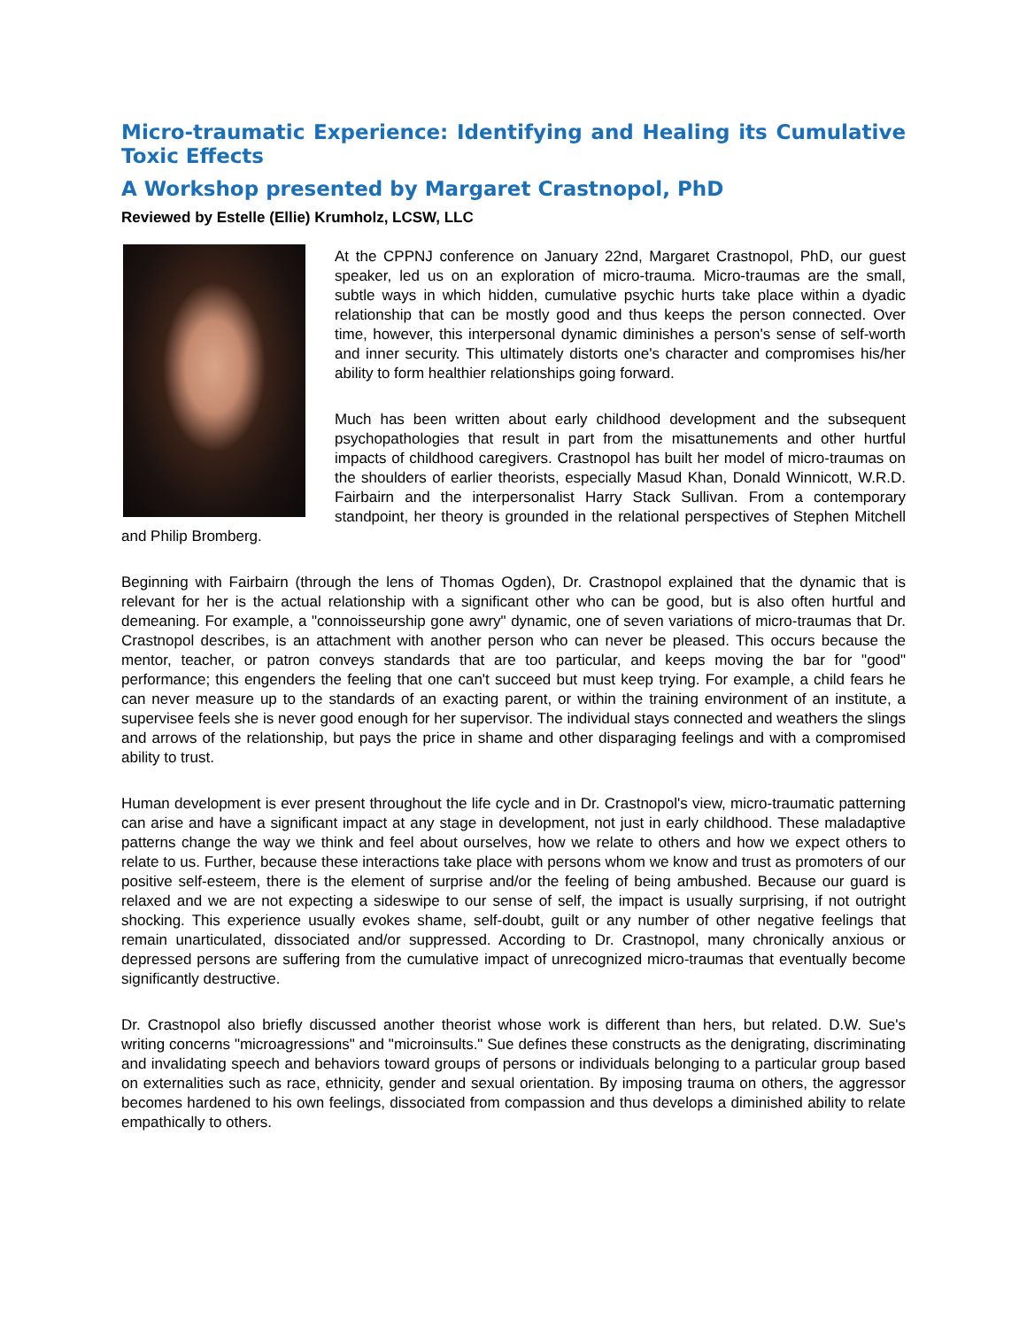Micro-traumatic Experience: Identifying and Healing its Cumulative Toxic Effects
A Workshop presented by Margaret Crastnopol, PhD
Reviewed by Estelle (Ellie) Krumholz, LCSW, LLC
At the CPPNJ conference on January 22nd, Margaret Crastnopol, PhD, our guest speaker, led us on an exploration of micro-trauma. Micro-traumas are the small, subtle ways in which hidden, cumulative psychic hurts take place within a dyadic relationship that can be mostly good and thus keeps the person connected. Over time, however, this interpersonal dynamic diminishes a person's sense of self-worth and inner security. This ultimately distorts one's character and compromises his/her ability to form healthier relationships going forward.
Much has been written about early childhood development and the subsequent psychopathologies that result in part from the misattunements and other hurtful impacts of childhood caregivers. Crastnopol has built her model of micro-traumas on the shoulders of earlier theorists, especially Masud Khan, Donald Winnicott, W.R.D. Fairbairn and the interpersonalist Harry Stack Sullivan. From a contemporary standpoint, her theory is grounded in the relational perspectives of Stephen Mitchell and Philip Bromberg.
Beginning with Fairbairn (through the lens of Thomas Ogden), Dr. Crastnopol explained that the dynamic that is relevant for her is the actual relationship with a significant other who can be good, but is also often hurtful and demeaning. For example, a "connoisseurship gone awry" dynamic, one of seven variations of micro-traumas that Dr. Crastnopol describes, is an attachment with another person who can never be pleased. This occurs because the mentor, teacher, or patron conveys standards that are too particular, and keeps moving the bar for "good" performance; this engenders the feeling that one can't succeed but must keep trying. For example, a child fears he can never measure up to the standards of an exacting parent, or within the training environment of an institute, a supervisee feels she is never good enough for her supervisor. The individual stays connected and weathers the slings and arrows of the relationship, but pays the price in shame and other disparaging feelings and with a compromised ability to trust.
Human development is ever present throughout the life cycle and in Dr. Crastnopol's view, micro-traumatic patterning can arise and have a significant impact at any stage in development, not just in early childhood. These maladaptive patterns change the way we think and feel about ourselves, how we relate to others and how we expect others to relate to us. Further, because these interactions take place with persons whom we know and trust as promoters of our positive self-esteem, there is the element of surprise and/or the feeling of being ambushed. Because our guard is relaxed and we are not expecting a sideswipe to our sense of self, the impact is usually surprising, if not outright shocking. This experience usually evokes shame, self-doubt, guilt or any number of other negative feelings that remain unarticulated, dissociated and/or suppressed. According to Dr. Crastnopol, many chronically anxious or depressed persons are suffering from the cumulative impact of unrecognized micro-traumas that eventually become significantly destructive.
Dr. Crastnopol also briefly discussed another theorist whose work is different than hers, but related. D.W. Sue's writing concerns "microagressions" and "microinsults." Sue defines these constructs as the denigrating, discriminating and invalidating speech and behaviors toward groups of persons or individuals belonging to a particular group based on externalities such as race, ethnicity, gender and sexual orientation. By imposing trauma on others, the aggressor becomes hardened to his own feelings, dissociated from compassion and thus develops a diminished ability to relate empathically to others.